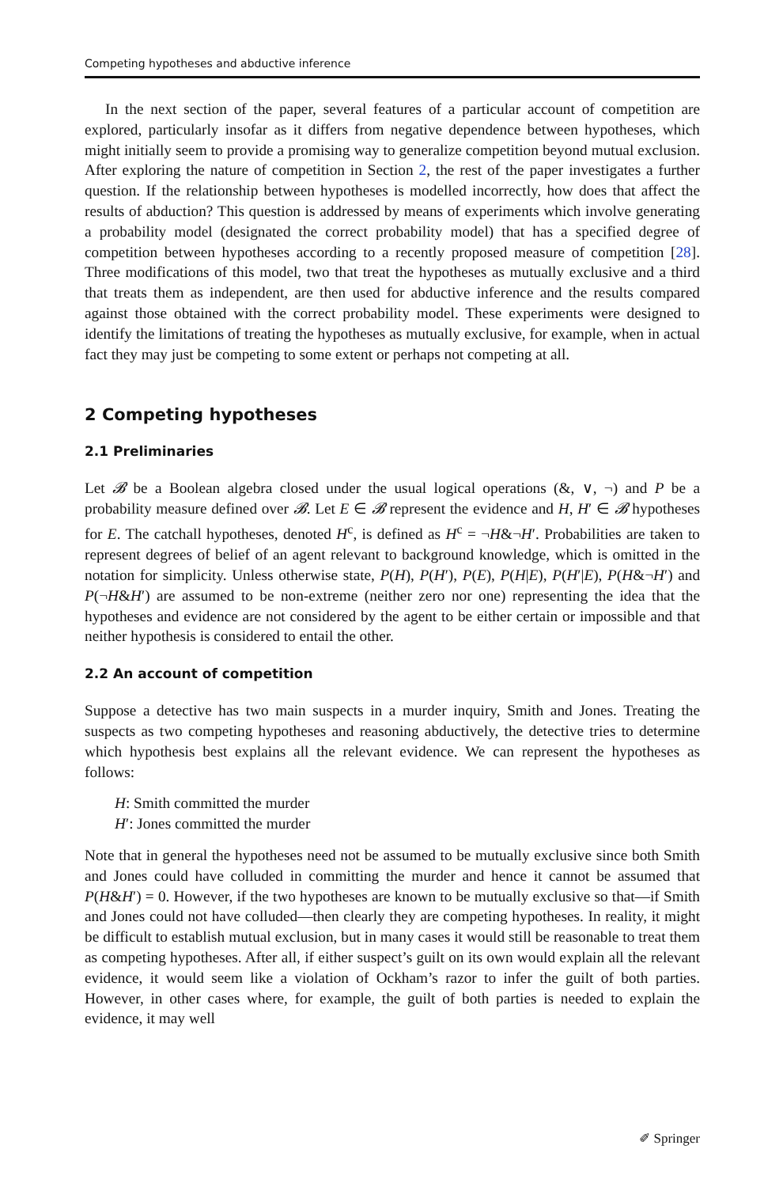Competing hypotheses and abductive inference
In the next section of the paper, several features of a particular account of competition are explored, particularly insofar as it differs from negative dependence between hypotheses, which might initially seem to provide a promising way to generalize competition beyond mutual exclusion. After exploring the nature of competition in Section 2, the rest of the paper investigates a further question. If the relationship between hypotheses is modelled incorrectly, how does that affect the results of abduction? This question is addressed by means of experiments which involve generating a probability model (designated the correct probability model) that has a specified degree of competition between hypotheses according to a recently proposed measure of competition [28]. Three modifications of this model, two that treat the hypotheses as mutually exclusive and a third that treats them as independent, are then used for abductive inference and the results compared against those obtained with the correct probability model. These experiments were designed to identify the limitations of treating the hypotheses as mutually exclusive, for example, when in actual fact they may just be competing to some extent or perhaps not competing at all.
2 Competing hypotheses
2.1 Preliminaries
Let 𝓑 be a Boolean algebra closed under the usual logical operations (&, ∨, ¬) and P be a probability measure defined over 𝓑. Let E ∈ 𝓑 represent the evidence and H, H′ ∈ 𝓑 hypotheses for E. The catchall hypotheses, denoted H<sup>c</sup>, is defined as H<sup>c</sup> = ¬H&¬H′. Probabilities are taken to represent degrees of belief of an agent relevant to background knowledge, which is omitted in the notation for simplicity. Unless otherwise state, P(H), P(H′), P(E), P(H|E), P(H′|E), P(H&¬H′) and P(¬H&H′) are assumed to be non-extreme (neither zero nor one) representing the idea that the hypotheses and evidence are not considered by the agent to be either certain or impossible and that neither hypothesis is considered to entail the other.
2.2 An account of competition
Suppose a detective has two main suspects in a murder inquiry, Smith and Jones. Treating the suspects as two competing hypotheses and reasoning abductively, the detective tries to determine which hypothesis best explains all the relevant evidence. We can represent the hypotheses as follows:
H: Smith committed the murder
H′: Jones committed the murder
Note that in general the hypotheses need not be assumed to be mutually exclusive since both Smith and Jones could have colluded in committing the murder and hence it cannot be assumed that P(H&H′) = 0. However, if the two hypotheses are known to be mutually exclusive so that—if Smith and Jones could not have colluded—then clearly they are competing hypotheses. In reality, it might be difficult to establish mutual exclusion, but in many cases it would still be reasonable to treat them as competing hypotheses. After all, if either suspect’s guilt on its own would explain all the relevant evidence, it would seem like a violation of Ockham’s razor to infer the guilt of both parties. However, in other cases where, for example, the guilt of both parties is needed to explain the evidence, it may well
✐ Springer